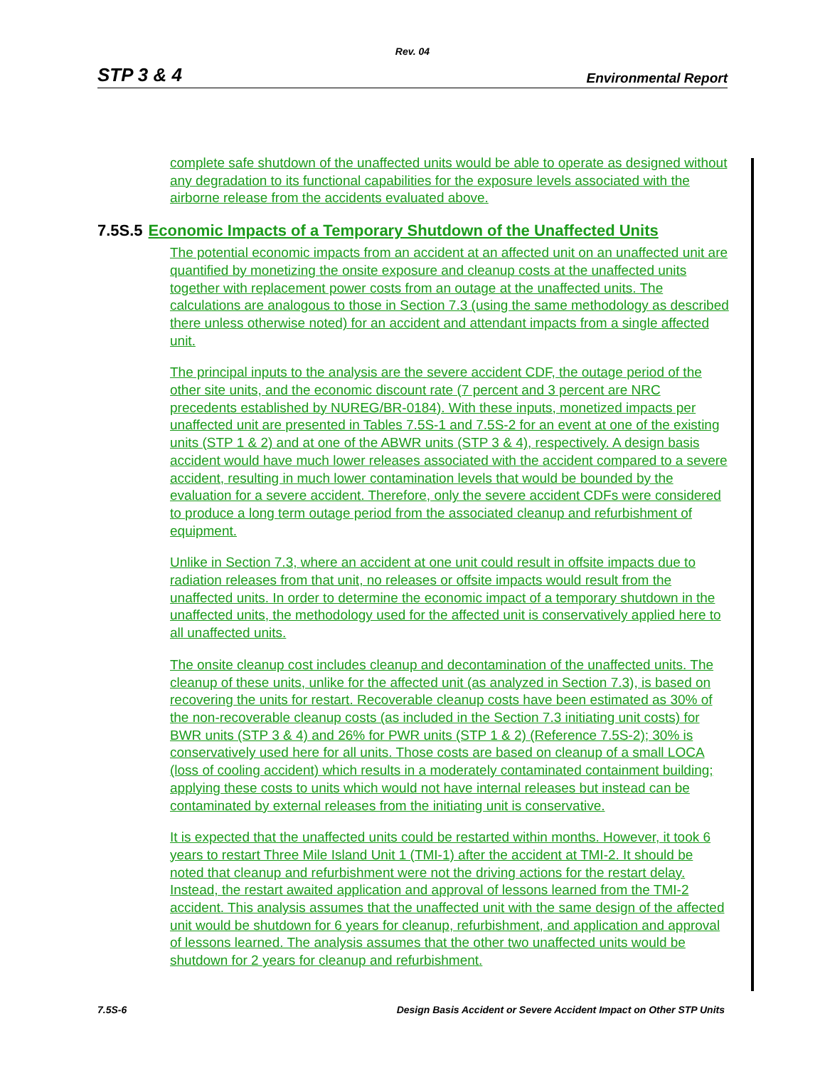Rev. 04
STP 3 & 4 Environmental Report
complete safe shutdown of the unaffected units would be able to operate as designed without any degradation to its functional capabilities for the exposure levels associated with the airborne release from the accidents evaluated above.
7.5S.5 Economic Impacts of a Temporary Shutdown of the Unaffected Units
The potential economic impacts from an accident at an affected unit on an unaffected unit are quantified by monetizing the onsite exposure and cleanup costs at the unaffected units together with replacement power costs from an outage at the unaffected units. The calculations are analogous to those in Section 7.3 (using the same methodology as described there unless otherwise noted) for an accident and attendant impacts from a single affected unit.
The principal inputs to the analysis are the severe accident CDF, the outage period of the other site units, and the economic discount rate (7 percent and 3 percent are NRC precedents established by NUREG/BR-0184). With these inputs, monetized impacts per unaffected unit are presented in Tables 7.5S-1 and 7.5S-2 for an event at one of the existing units (STP 1 & 2) and at one of the ABWR units (STP 3 & 4), respectively. A design basis accident would have much lower releases associated with the accident compared to a severe accident, resulting in much lower contamination levels that would be bounded by the evaluation for a severe accident. Therefore, only the severe accident CDFs were considered to produce a long term outage period from the associated cleanup and refurbishment of equipment.
Unlike in Section 7.3, where an accident at one unit could result in offsite impacts due to radiation releases from that unit, no releases or offsite impacts would result from the unaffected units. In order to determine the economic impact of a temporary shutdown in the unaffected units, the methodology used for the affected unit is conservatively applied here to all unaffected units.
The onsite cleanup cost includes cleanup and decontamination of the unaffected units. The cleanup of these units, unlike for the affected unit (as analyzed in Section 7.3), is based on recovering the units for restart. Recoverable cleanup costs have been estimated as 30% of the non-recoverable cleanup costs (as included in the Section 7.3 initiating unit costs) for BWR units (STP 3 & 4) and 26% for PWR units (STP 1 & 2) (Reference 7.5S-2); 30% is conservatively used here for all units. Those costs are based on cleanup of a small LOCA (loss of cooling accident) which results in a moderately contaminated containment building; applying these costs to units which would not have internal releases but instead can be contaminated by external releases from the initiating unit is conservative.
It is expected that the unaffected units could be restarted within months. However, it took 6 years to restart Three Mile Island Unit 1 (TMI-1) after the accident at TMI-2. It should be noted that cleanup and refurbishment were not the driving actions for the restart delay. Instead, the restart awaited application and approval of lessons learned from the TMI-2 accident. This analysis assumes that the unaffected unit with the same design of the affected unit would be shutdown for 6 years for cleanup, refurbishment, and application and approval of lessons learned. The analysis assumes that the other two unaffected units would be shutdown for 2 years for cleanup and refurbishment.
7.5S-6 Design Basis Accident or Severe Accident Impact on Other STP Units